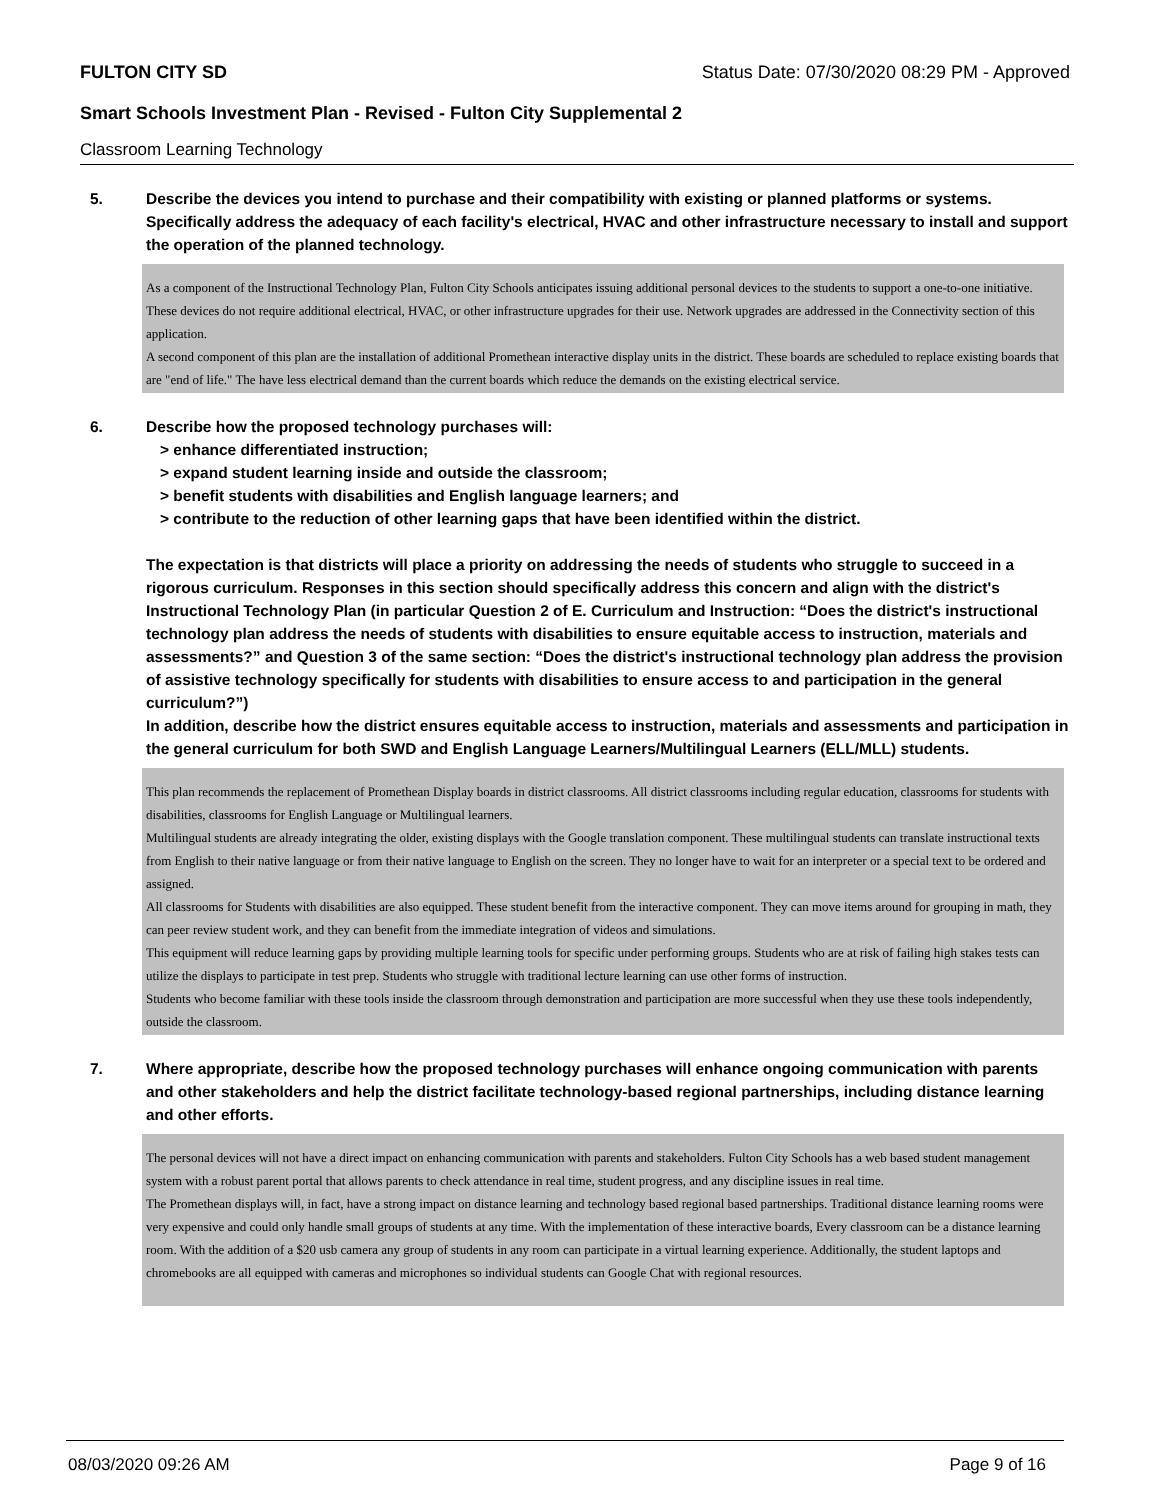FULTON CITY SD Status Date: 07/30/2020 08:29 PM - Approved
Smart Schools Investment Plan - Revised - Fulton City Supplemental 2
Classroom Learning Technology
5. Describe the devices you intend to purchase and their compatibility with existing or planned platforms or systems. Specifically address the adequacy of each facility's electrical, HVAC and other infrastructure necessary to install and support the operation of the planned technology.
As a component of the Instructional Technology Plan, Fulton City Schools anticipates issuing additional personal devices to the students to support a one-to-one initiative. These devices do not require additional electrical, HVAC, or other infrastructure upgrades for their use. Network upgrades are addressed in the Connectivity section of this application.
A second component of this plan are the installation of additional Promethean interactive display units in the district. These boards are scheduled to replace existing boards that are "end of life." The have less electrical demand than the current boards which reduce the demands on the existing electrical service.
6. Describe how the proposed technology purchases will:
> enhance differentiated instruction;
> expand student learning inside and outside the classroom;
> benefit students with disabilities and English language learners; and
> contribute to the reduction of other learning gaps that have been identified within the district.
The expectation is that districts will place a priority on addressing the needs of students who struggle to succeed in a rigorous curriculum. Responses in this section should specifically address this concern and align with the district's Instructional Technology Plan (in particular Question 2 of E. Curriculum and Instruction: “Does the district's instructional technology plan address the needs of students with disabilities to ensure equitable access to instruction, materials and assessments?” and Question 3 of the same section: “Does the district's instructional technology plan address the provision of assistive technology specifically for students with disabilities to ensure access to and participation in the general curriculum?”)
In addition, describe how the district ensures equitable access to instruction, materials and assessments and participation in the general curriculum for both SWD and English Language Learners/Multilingual Learners (ELL/MLL) students.
This plan recommends the replacement of Promethean Display boards in district classrooms. All district classrooms including regular education, classrooms for students with disabilities, classrooms for English Language or Multilingual learners.
Multilingual students are already integrating the older, existing displays with the Google translation component. These multilingual students can translate instructional texts from English to their native language or from their native language to English on the screen. They no longer have to wait for an interpreter or a special text to be ordered and assigned.
All classrooms for Students with disabilities are also equipped. These student benefit from the interactive component. They can move items around for grouping in math, they can peer review student work, and they can benefit from the immediate integration of videos and simulations.
This equipment will reduce learning gaps by providing multiple learning tools for specific under performing groups. Students who are at risk of failing high stakes tests can utilize the displays to participate in test prep. Students who struggle with traditional lecture learning can use other forms of instruction.
Students who become familiar with these tools inside the classroom through demonstration and participation are more successful when they use these tools independently, outside the classroom.
7. Where appropriate, describe how the proposed technology purchases will enhance ongoing communication with parents and other stakeholders and help the district facilitate technology-based regional partnerships, including distance learning and other efforts.
The personal devices will not have a direct impact on enhancing communication with parents and stakeholders. Fulton City Schools has a web based student management system with a robust parent portal that allows parents to check attendance in real time, student progress, and any discipline issues in real time.
The Promethean displays will, in fact, have a strong impact on distance learning and technology based regional based partnerships. Traditional distance learning rooms were very expensive and could only handle small groups of students at any time. With the implementation of these interactive boards, Every classroom can be a distance learning room. With the addition of a $20 usb camera any group of students in any room can participate in a virtual learning experience. Additionally, the student laptops and chromebooks are all equipped with cameras and microphones so individual students can Google Chat with regional resources.
08/03/2020 09:26 AM Page 9 of 16